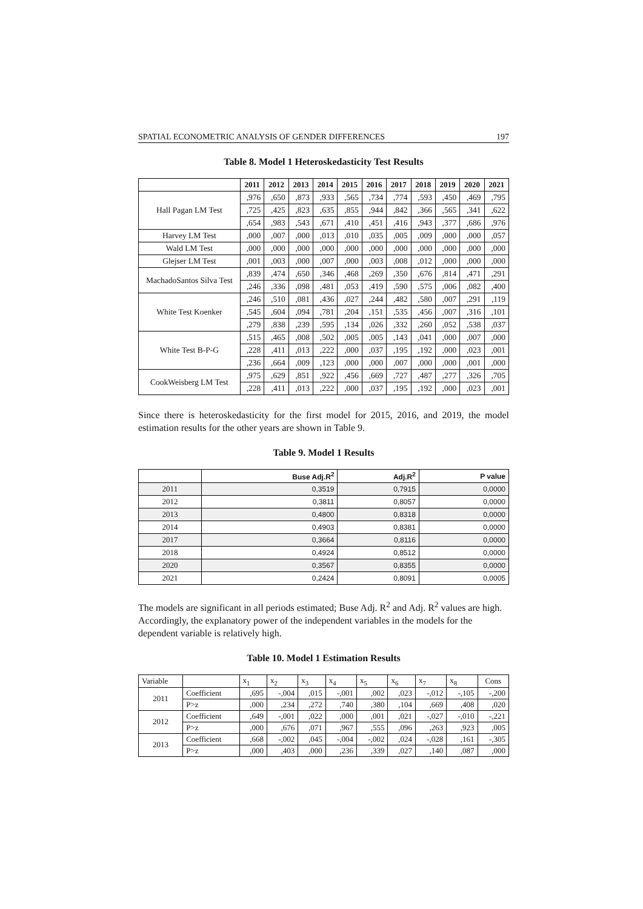SPATIAL ECONOMETRIC ANALYSIS OF GENDER DIFFERENCES 197
Table 8. Model 1 Heteroskedasticity Test Results
| | 2011 | 2012 | 2013 | 2014 | 2015 | 2016 | 2017 | 2018 | 2019 | 2020 | 2021 |
| --- | --- | --- | --- | --- | --- | --- | --- | --- | --- | --- | --- |
| Hall Pagan LM Test | ,976 | ,650 | ,873 | ,933 | ,565 | ,734 | ,774 | ,593 | ,450 | ,469 | ,795 |
| | ,725 | ,425 | ,823 | ,635 | ,855 | ,944 | ,842 | ,366 | ,565 | ,341 | ,622 |
| | ,654 | ,983 | ,543 | ,671 | ,410 | ,451 | ,416 | ,943 | ,377 | ,686 | ,976 |
| Harvey LM Test | ,000 | ,007 | ,000 | ,013 | ,010 | ,035 | ,005 | ,009 | ,000 | ,000 | ,057 |
| Wald LM Test | ,000 | ,000 | ,000 | ,000 | ,000 | ,000 | ,000 | ,000 | ,000 | ,000 | ,000 |
| Glejser LM Test | ,001 | ,003 | ,000 | ,007 | ,000 | ,003 | ,008 | ,012 | ,000 | ,000 | ,000 |
| MachadoSantos Silva Test | ,839 | ,474 | ,650 | ,346 | ,468 | ,269 | ,350 | ,676 | ,814 | ,471 | ,291 |
| | ,246 | ,336 | ,098 | ,481 | ,053 | ,419 | ,590 | ,575 | ,006 | ,082 | ,400 |
| White Test Koenker | ,246 | ,510 | ,081 | ,436 | ,027 | ,244 | ,482 | ,580 | ,007 | ,291 | ,119 |
| | ,545 | ,604 | ,094 | ,781 | ,204 | ,151 | ,535 | ,456 | ,007 | ,316 | ,101 |
| | ,279 | ,838 | ,239 | ,595 | ,134 | ,026 | ,332 | ,260 | ,052 | ,538 | ,037 |
| White Test B-P-G | ,515 | ,465 | ,008 | ,502 | ,005 | ,005 | ,143 | ,041 | ,000 | ,007 | ,000 |
| | ,228 | ,411 | ,013 | ,222 | ,000 | ,037 | ,195 | ,192 | ,000 | ,023 | ,001 |
| | ,236 | ,664 | ,009 | ,123 | ,000 | ,000 | ,007 | ,000 | ,000 | ,001 | ,000 |
| CookWeisberg LM Test | ,975 | ,629 | ,851 | ,922 | ,456 | ,669 | ,727 | ,487 | ,277 | ,326 | ,705 |
| | ,228 | ,411 | ,013 | ,222 | ,000 | ,037 | ,195 | ,192 | ,000 | ,023 | ,001 |
Since there is heteroskedasticity for the first model for 2015, 2016, and 2019, the model estimation results for the other years are shown in Table 9.
Table 9. Model 1 Results
| | Buse Adj.R<sup>2</sup> | Adj.R<sup>2</sup> | P value |
| --- | --- | --- | --- |
| 2011 | 0,3519 | 0,7915 | 0,0000 |
| 2012 | 0,3811 | 0,8057 | 0,0000 |
| 2013 | 0,4800 | 0,8318 | 0,0000 |
| 2014 | 0,4903 | 0,8381 | 0,0000 |
| 2017 | 0,3664 | 0,8116 | 0,0000 |
| 2018 | 0,4924 | 0,8512 | 0,0000 |
| 2020 | 0,3567 | 0,8355 | 0,0000 |
| 2021 | 0,2424 | 0,8091 | 0,0005 |
The models are significant in all periods estimated; Buse Adj. R<sup>2</sup> and Adj. R<sup>2</sup> values are high. Accordingly, the explanatory power of the independent variables in the models for the dependent variable is relatively high.
Table 10. Model 1 Estimation Results
| Variable | | x<sub>1</sub> | x<sub>2</sub> | x<sub>3</sub> | x<sub>4</sub> | x<sub>5</sub> | x<sub>6</sub> | x<sub>7</sub> | x<sub>8</sub> | Cons |
| 2011 | Coefficient | ,695 | -,004 | ,015 | -,001 | ,002 | ,023 | -,012 | -,105 | -,200 |
| | P>z | ,000 | ,234 | ,272 | ,740 | ,380 | ,104 | ,669 | ,408 | ,020 |
| 2012 | Coefficient | ,649 | -,001 | ,022 | ,000 | ,001 | ,021 | -,027 | -,010 | -,221 |
| | P>z | ,000 | ,676 | ,071 | ,967 | ,555 | ,096 | ,263 | ,923 | ,005 |
| 2013 | Coefficient | ,668 | -,002 | ,045 | -,004 | -,002 | ,024 | -,028 | ,161 | -,305 |
| | P>z | ,000 | ,403 | ,000 | ,236 | ,339 | ,027 | ,140 | ,087 | ,000 |